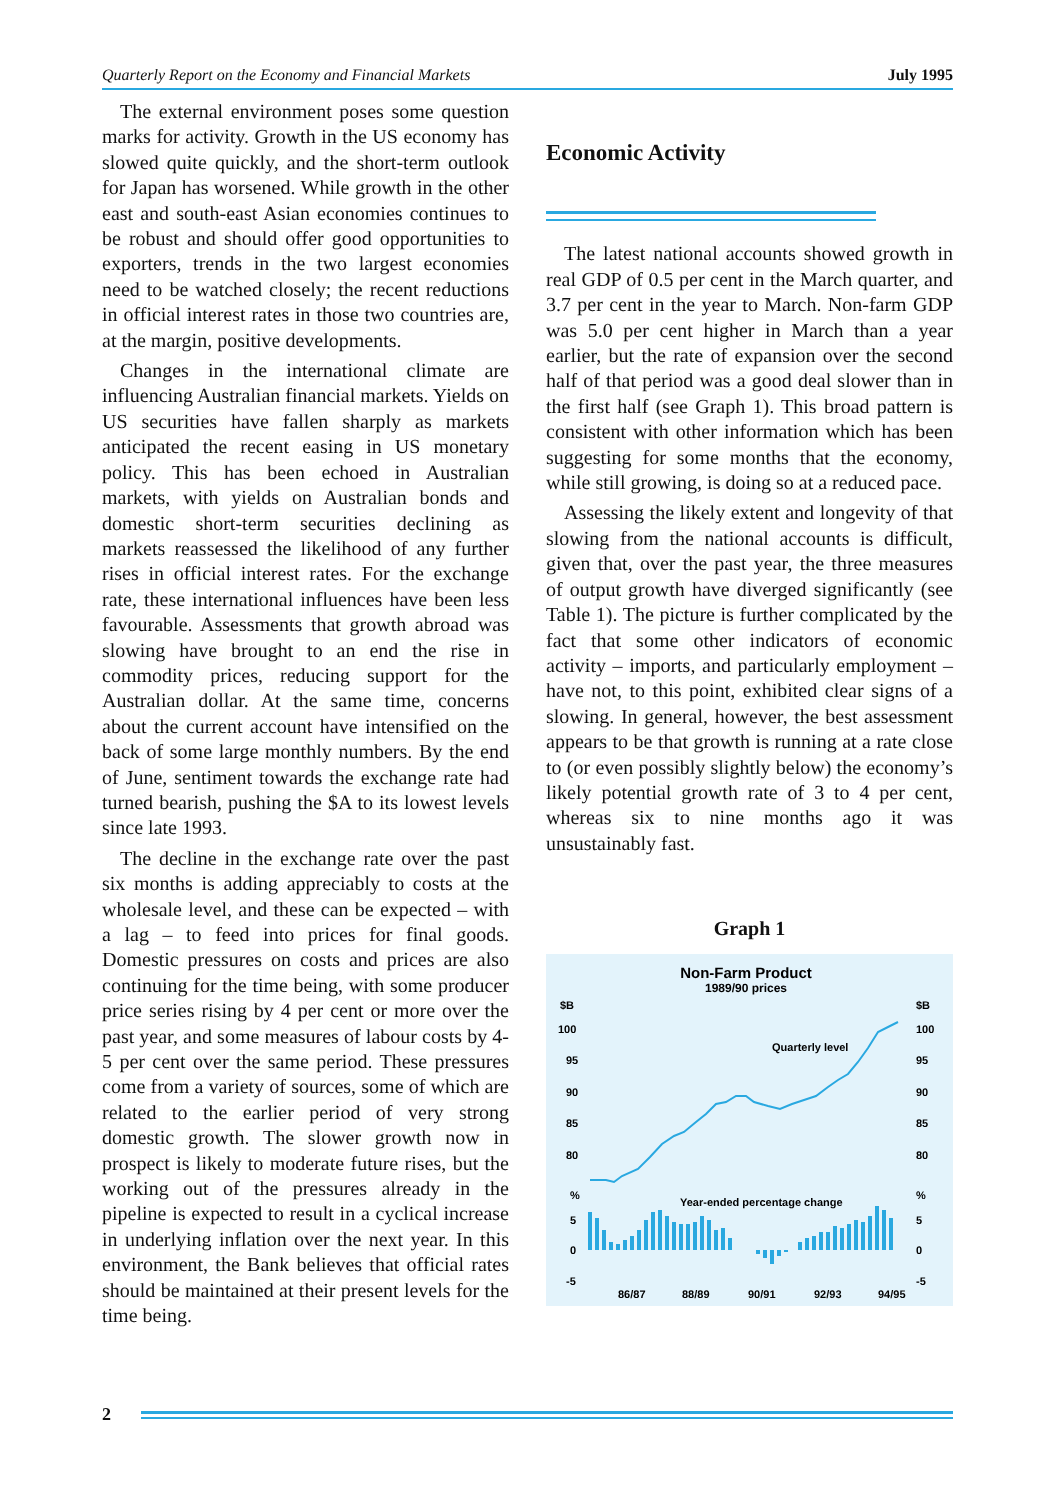Quarterly Report on the Economy and Financial Markets July 1995
The external environment poses some question marks for activity. Growth in the US economy has slowed quite quickly, and the short-term outlook for Japan has worsened. While growth in the other east and south-east Asian economies continues to be robust and should offer good opportunities to exporters, trends in the two largest economies need to be watched closely; the recent reductions in official interest rates in those two countries are, at the margin, positive developments.
Changes in the international climate are influencing Australian financial markets. Yields on US securities have fallen sharply as markets anticipated the recent easing in US monetary policy. This has been echoed in Australian markets, with yields on Australian bonds and domestic short-term securities declining as markets reassessed the likelihood of any further rises in official interest rates. For the exchange rate, these international influences have been less favourable. Assessments that growth abroad was slowing have brought to an end the rise in commodity prices, reducing support for the Australian dollar. At the same time, concerns about the current account have intensified on the back of some large monthly numbers. By the end of June, sentiment towards the exchange rate had turned bearish, pushing the $A to its lowest levels since late 1993.
The decline in the exchange rate over the past six months is adding appreciably to costs at the wholesale level, and these can be expected – with a lag – to feed into prices for final goods. Domestic pressures on costs and prices are also continuing for the time being, with some producer price series rising by 4 per cent or more over the past year, and some measures of labour costs by 4-5 per cent over the same period. These pressures come from a variety of sources, some of which are related to the earlier period of very strong domestic growth. The slower growth now in prospect is likely to moderate future rises, but the working out of the pressures already in the pipeline is expected to result in a cyclical increase in underlying inflation over the next year. In this environment, the Bank believes that official rates should be maintained at their present levels for the time being.
Economic Activity
The latest national accounts showed growth in real GDP of 0.5 per cent in the March quarter, and 3.7 per cent in the year to March. Non-farm GDP was 5.0 per cent higher in March than a year earlier, but the rate of expansion over the second half of that period was a good deal slower than in the first half (see Graph 1). This broad pattern is consistent with other information which has been suggesting for some months that the economy, while still growing, is doing so at a reduced pace.
Assessing the likely extent and longevity of that slowing from the national accounts is difficult, given that, over the past year, the three measures of output growth have diverged significantly (see Table 1). The picture is further complicated by the fact that some other indicators of economic activity – imports, and particularly employment – have not, to this point, exhibited clear signs of a slowing. In general, however, the best assessment appears to be that growth is running at a rate close to (or even possibly slightly below) the economy’s likely potential growth rate of 3 to 4 per cent, whereas six to nine months ago it was unsustainably fast.
Graph 1
Non-Farm Product
1989/90 prices
$B
$B
100
100
95
95
90
90
85
85
80
80
%
%
5
5
0
0
-5
-5
Quarterly level
Year-ended percentage change
86/87
88/89
90/91
92/93
94/95
2